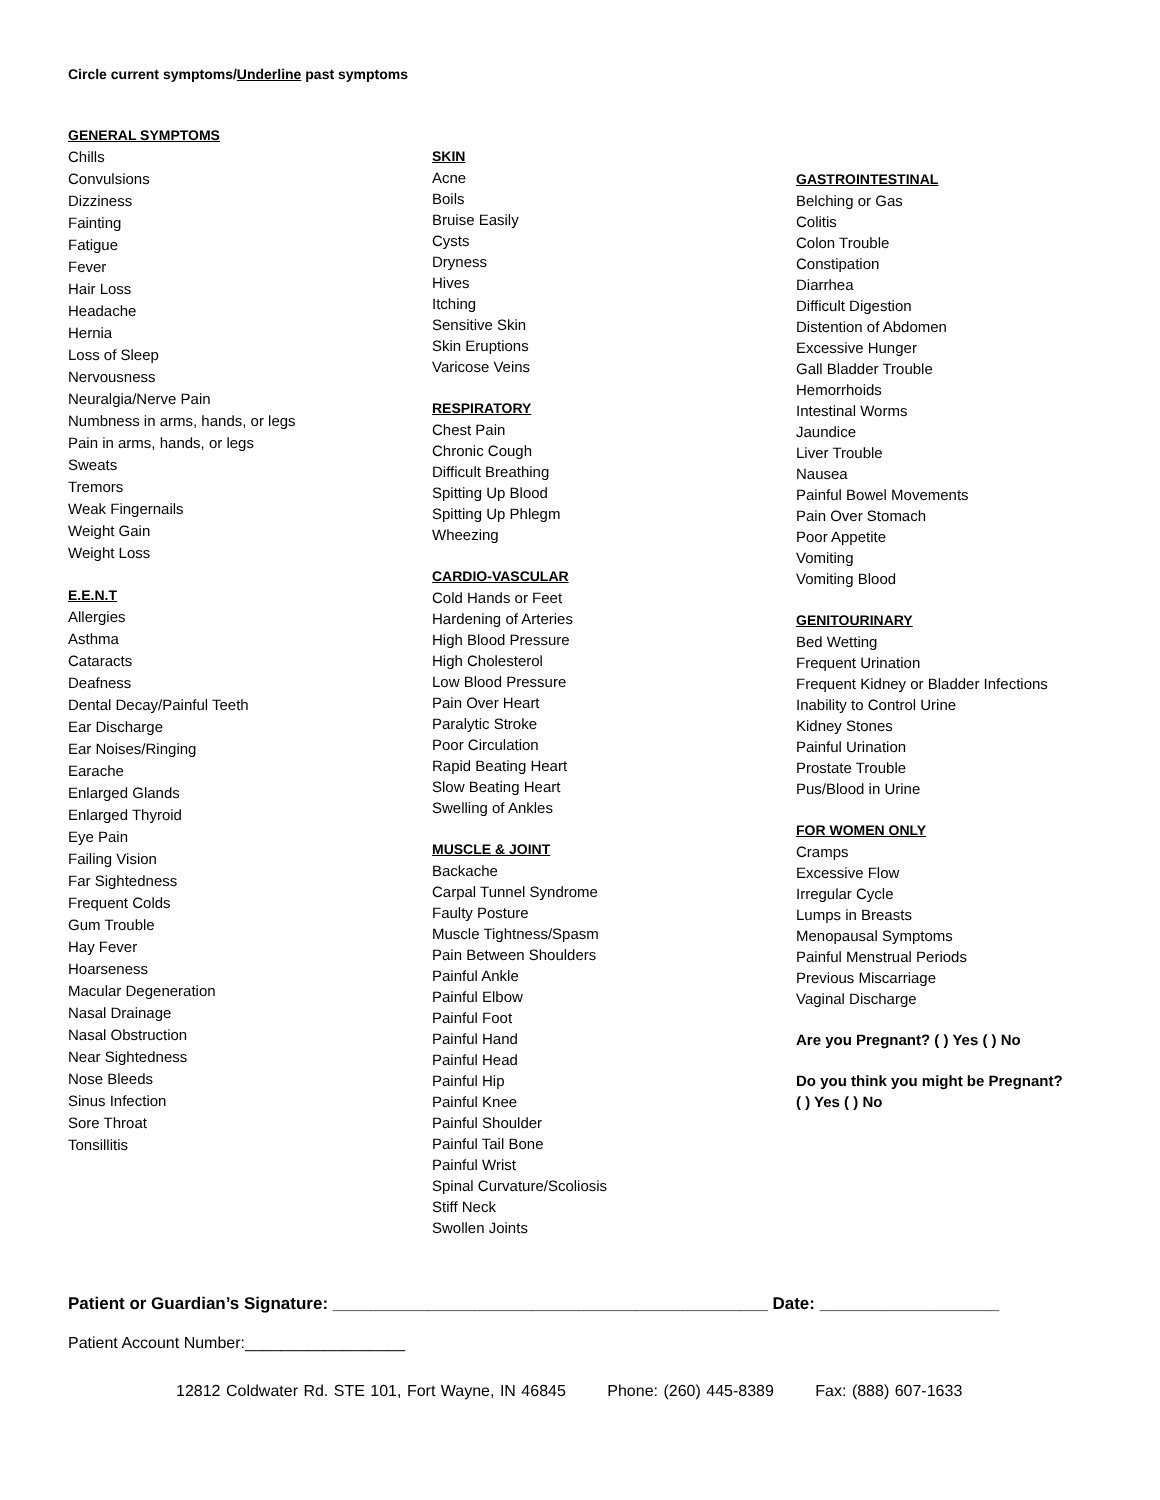Circle current symptoms/Underline past symptoms
GENERAL SYMPTOMS
Chills
Convulsions
Dizziness
Fainting
Fatigue
Fever
Hair Loss
Headache
Hernia
Loss of Sleep
Nervousness
Neuralgia/Nerve Pain
Numbness in arms, hands, or legs
Pain in arms, hands, or legs
Sweats
Tremors
Weak Fingernails
Weight Gain
Weight Loss
E.E.N.T
Allergies
Asthma
Cataracts
Deafness
Dental Decay/Painful Teeth
Ear Discharge
Ear Noises/Ringing
Earache
Enlarged Glands
Enlarged Thyroid
Eye Pain
Failing Vision
Far Sightedness
Frequent Colds
Gum Trouble
Hay Fever
Hoarseness
Macular Degeneration
Nasal Drainage
Nasal Obstruction
Near Sightedness
Nose Bleeds
Sinus Infection
Sore Throat
Tonsillitis
SKIN
Acne
Boils
Bruise Easily
Cysts
Dryness
Hives
Itching
Sensitive Skin
Skin Eruptions
Varicose Veins
RESPIRATORY
Chest Pain
Chronic Cough
Difficult Breathing
Spitting Up Blood
Spitting Up Phlegm
Wheezing
CARDIO-VASCULAR
Cold Hands or Feet
Hardening of Arteries
High Blood Pressure
High Cholesterol
Low Blood Pressure
Pain Over Heart
Paralytic Stroke
Poor Circulation
Rapid Beating Heart
Slow Beating Heart
Swelling of Ankles
MUSCLE & JOINT
Backache
Carpal Tunnel Syndrome
Faulty Posture
Muscle Tightness/Spasm
Pain Between Shoulders
Painful Ankle
Painful Elbow
Painful Foot
Painful Hand
Painful Head
Painful Hip
Painful Knee
Painful Shoulder
Painful Tail Bone
Painful Wrist
Spinal Curvature/Scoliosis
Stiff Neck
Swollen Joints
GASTROINTESTINAL
Belching or Gas
Colitis
Colon Trouble
Constipation
Diarrhea
Difficult Digestion
Distention of Abdomen
Excessive Hunger
Gall Bladder Trouble
Hemorrhoids
Intestinal Worms
Jaundice
Liver Trouble
Nausea
Painful Bowel Movements
Pain Over Stomach
Poor Appetite
Vomiting
Vomiting Blood
GENITOURINARY
Bed Wetting
Frequent Urination
Frequent Kidney or Bladder Infections
Inability to Control Urine
Kidney Stones
Painful Urination
Prostate Trouble
Pus/Blood in Urine
FOR WOMEN ONLY
Cramps
Excessive Flow
Irregular Cycle
Lumps in Breasts
Menopausal Symptoms
Painful Menstrual Periods
Previous Miscarriage
Vaginal Discharge
Are you Pregnant? ( ) Yes ( ) No
Do you think you might be Pregnant?
( ) Yes ( ) No
Patient or Guardian’s Signature: ______________________________________________ Date: ___________________
Patient Account Number:__________________
12812 Coldwater Rd. STE 101, Fort Wayne, IN 46845 Phone: (260) 445-8389 Fax: (888) 607-1633